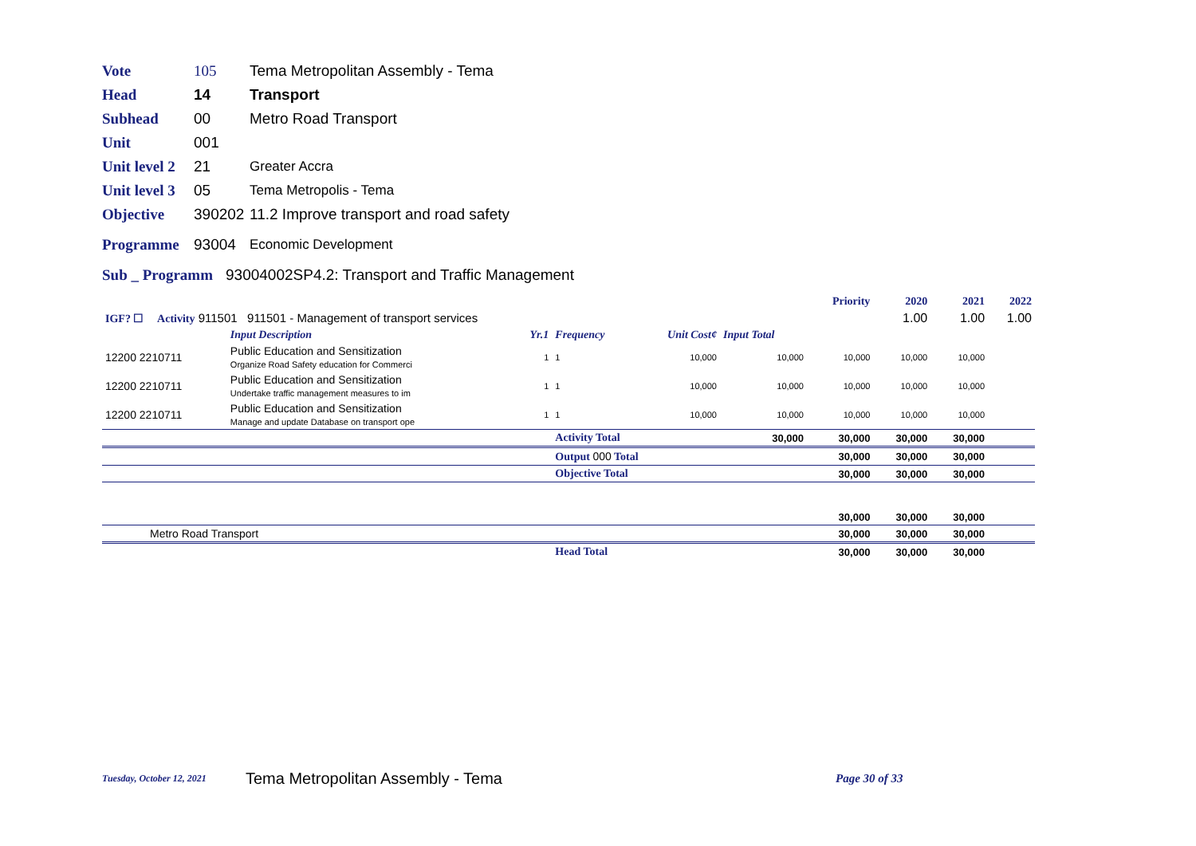Vote 105 Tema Metropolitan Assembly - Tema
Head 14 Transport
Subhead 00 Metro Road Transport
Unit 001
Unit level 2 21 Greater Accra
Unit level 3 05 Tema Metropolis - Tema
Objective 390202 11.2 Improve transport and road safety
Programme 93004 Economic Development
Sub _ Programm 93004002SP4.2: Transport and Traffic Management
| | | | | | | Priority | 2020 | 2021 | 2022 |
| IGF? ☐ Activity 911501 911501 - Management of transport services | | | | | | | 1.00 | 1.00 | 1.00 |
| | Input Description | Yr.1 | Frequency | Unit Cost¢ | Input Total | | | | |
| 12200 2210711 | Public Education and Sensitization Organize Road Safety education for Commerci | 1 | 1 | 10,000 | 10,000 | 10,000 | 10,000 | 10,000 | |
| 12200 2210711 | Public Education and Sensitization Undertake traffic management measures to im | 1 | 1 | 10,000 | 10,000 | 10,000 | 10,000 | 10,000 | |
| 12200 2210711 | Public Education and Sensitization Manage and update Database on transport ope | 1 | 1 | 10,000 | 10,000 | 10,000 | 10,000 | 10,000 | |
| | | | Activity Total | | 30,000 | 30,000 | 30,000 | 30,000 | |
| | | | Output 000 Total | | | 30,000 | 30,000 | 30,000 | |
| | | | Objective Total | | | 30,000 | 30,000 | 30,000 | |
| | | | | | | 30,000 | 30,000 | 30,000 | |
| Metro Road Transport | | | | | | 30,000 | 30,000 | 30,000 | |
| | | | Head Total | | | 30,000 | 30,000 | 30,000 | |
Tuesday, October 12, 2021 Tema Metropolitan Assembly - Tema Page 30 of 33